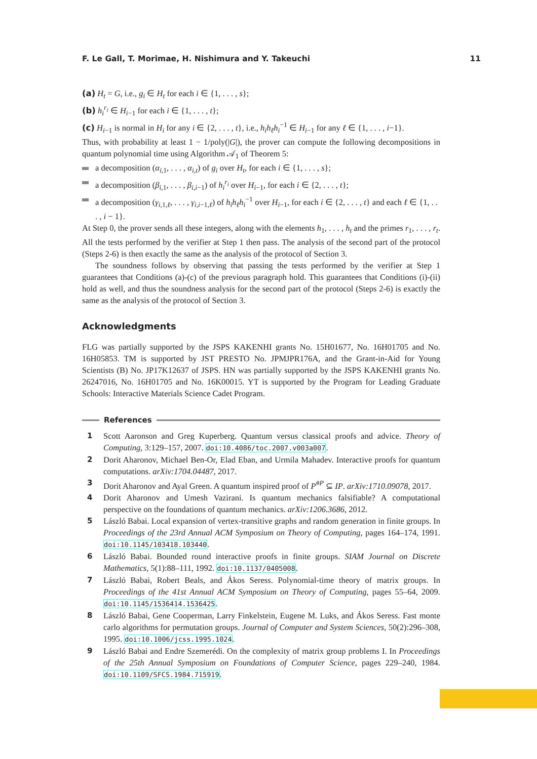F. Le Gall, T. Morimae, H. Nishimura and Y. Takeuchi 11
(a) H<sub>t</sub> = G, i.e., g<sub>i</sub> ∈ H<sub>t</sub> for each i ∈ {1, . . . , s};
(b) h<sub>i</sub><sup>r<sub>i</sub></sup> ∈ H<sub>i−1</sub> for each i ∈ {1, . . . , t};
(c) H<sub>i−1</sub> is normal in H<sub>i</sub> for any i ∈ {2, . . . , t}, i.e., h<sub>i</sub>h<sub>ℓ</sub>h<sub>i</sub><sup>−1</sup> ∈ H<sub>i−1</sub> for any ℓ ∈ {1, . . . , i−1}.
Thus, with probability at least 1 − 1/poly(|G|), the prover can compute the following decompositions in quantum polynomial time using Algorithm 𝒜<sub>1</sub> of Theorem 5:
a decomposition (α<sub>i,1</sub>, . . . , α<sub>i,t</sub>) of g<sub>i</sub> over H<sub>t</sub>, for each i ∈ {1, . . . , s};
a decomposition (β<sub>i,1</sub>, . . . , β<sub>i,i−1</sub>) of h<sub>i</sub><sup>r<sub>i</sub></sup> over H<sub>i−1</sub>, for each i ∈ {2, . . . , t};
a decomposition (γ<sub>i,1,ℓ</sub>, . . . , γ<sub>i,i−1,ℓ</sub>) of h<sub>i</sub>h<sub>ℓ</sub>h<sub>i</sub><sup>−1</sup> over H<sub>i−1</sub>, for each i ∈ {2, . . . , t} and each ℓ ∈ {1, . . . , i − 1}.
At Step 0, the prover sends all these integers, along with the elements h<sub>1</sub>, . . . , h<sub>t</sub> and the primes r<sub>1</sub>, . . . , r<sub>t</sub>. All the tests performed by the verifier at Step 1 then pass. The analysis of the second part of the protocol (Steps 2-6) is then exactly the same as the analysis of the protocol of Section 3.
The soundness follows by observing that passing the tests performed by the verifier at Step 1 guarantees that Conditions (a)-(c) of the previous paragraph hold. This guarantees that Conditions (i)-(ii) hold as well, and thus the soundness analysis for the second part of the protocol (Steps 2-6) is exactly the same as the analysis of the protocol of Section 3.
Acknowledgments
FLG was partially supported by the JSPS KAKENHI grants No. 15H01677, No. 16H01705 and No. 16H05853. TM is supported by JST PRESTO No. JPMJPR176A, and the Grant-in-Aid for Young Scientists (B) No. JP17K12637 of JSPS. HN was partially supported by the JSPS KAKENHI grants No. 26247016, No. 16H01705 and No. 16K00015. YT is supported by the Program for Leading Graduate Schools: Interactive Materials Science Cadet Program.
References
1 Scott Aaronson and Greg Kuperberg. Quantum versus classical proofs and advice. Theory of Computing, 3:129–157, 2007. doi:10.4086/toc.2007.v003a007.
2 Dorit Aharonov, Michael Ben-Or, Elad Eban, and Urmila Mahadev. Interactive proofs for quantum computations. arXiv:1704.04487, 2017.
3 Dorit Aharonov and Ayal Green. A quantum inspired proof of P<sup>#P</sup> ⊆ IP. arXiv:1710.09078, 2017.
4 Dorit Aharonov and Umesh Vazirani. Is quantum mechanics falsifiable? A computational perspective on the foundations of quantum mechanics. arXiv:1206.3686, 2012.
5 László Babai. Local expansion of vertex-transitive graphs and random generation in finite groups. In Proceedings of the 23rd Annual ACM Symposium on Theory of Computing, pages 164–174, 1991. doi:10.1145/103418.103440.
6 László Babai. Bounded round interactive proofs in finite groups. SIAM Journal on Discrete Mathematics, 5(1):88–111, 1992. doi:10.1137/0405008.
7 László Babai, Robert Beals, and Ákos Seress. Polynomial-time theory of matrix groups. In Proceedings of the 41st Annual ACM Symposium on Theory of Computing, pages 55–64, 2009. doi:10.1145/1536414.1536425.
8 László Babai, Gene Cooperman, Larry Finkelstein, Eugene M. Luks, and Ákos Seress. Fast monte carlo algorithms for permutation groups. Journal of Computer and System Sciences, 50(2):296–308, 1995. doi:10.1006/jcss.1995.1024.
9 László Babai and Endre Szemerédi. On the complexity of matrix group problems I. In Proceedings of the 25th Annual Symposium on Foundations of Computer Science, pages 229–240, 1984. doi:10.1109/SFCS.1984.715919.